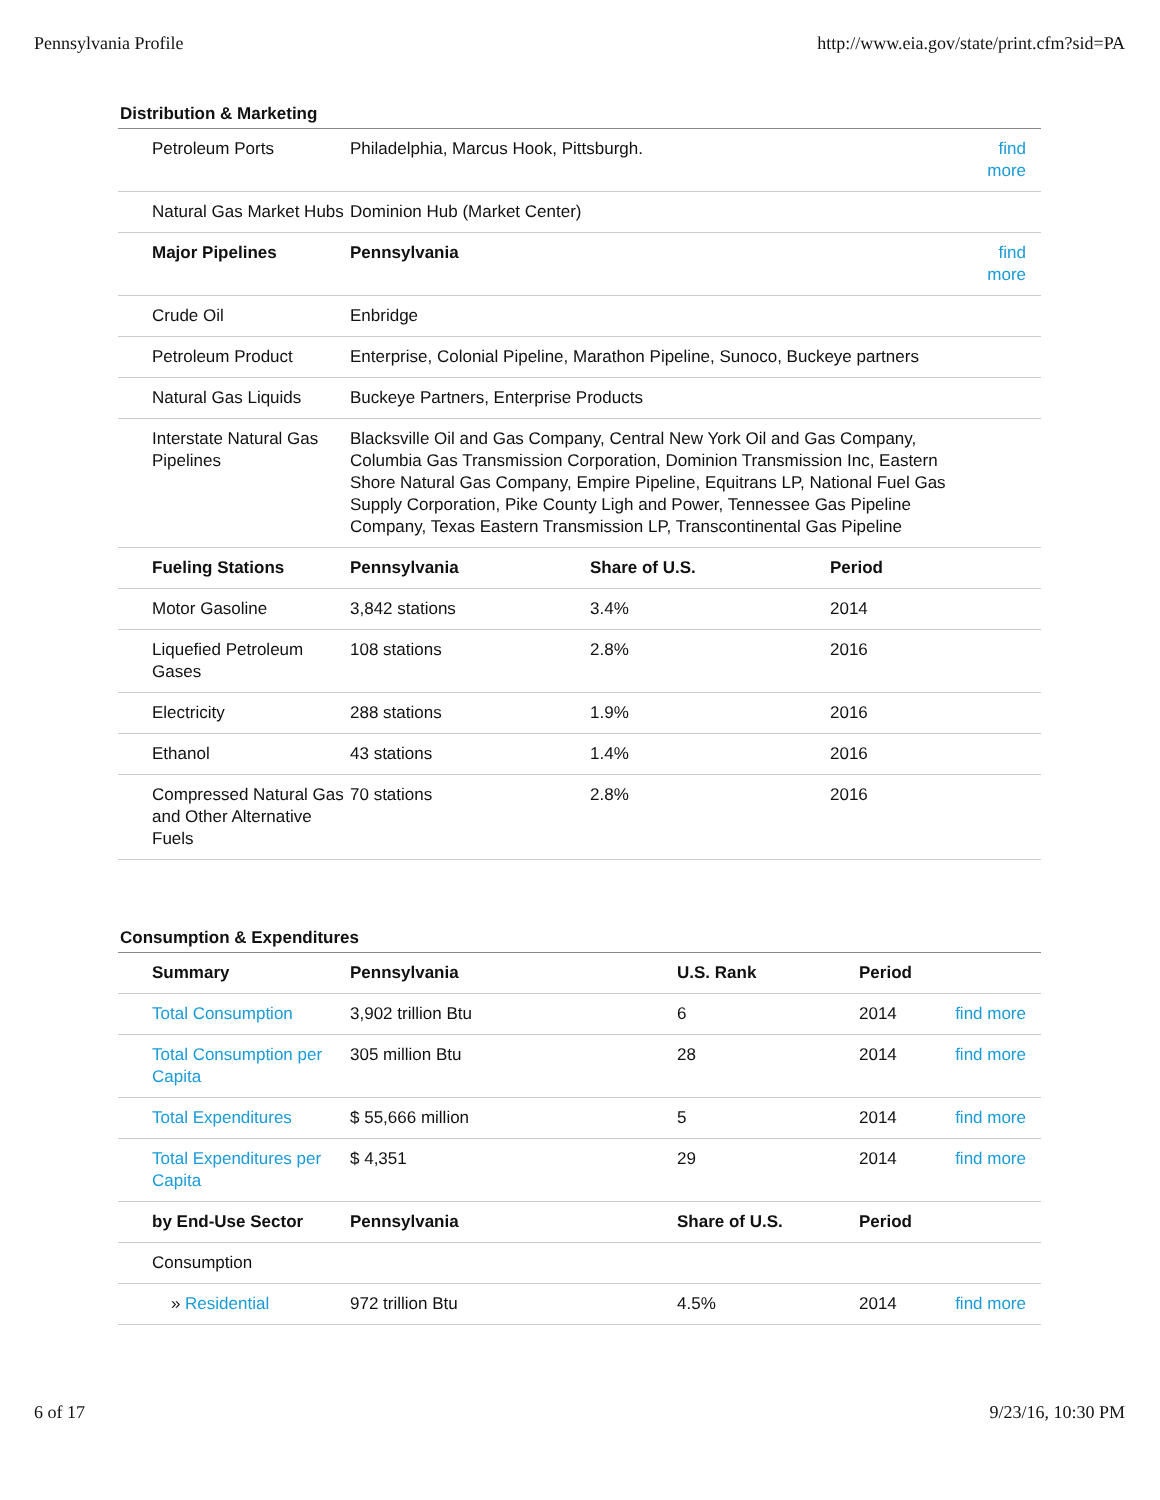Pennsylvania Profile http://www.eia.gov/state/print.cfm?sid=PA
Distribution & Marketing
| Petroleum Ports | Philadelphia, Marcus Hook, Pittsburgh. | | | find more |
| Natural Gas Market Hubs | Dominion Hub (Market Center) | | | |
| Major Pipelines | Pennsylvania | | | find more |
| Crude Oil | Enbridge | | | |
| Petroleum Product | Enterprise, Colonial Pipeline, Marathon Pipeline, Sunoco, Buckeye partners | | | |
| Natural Gas Liquids | Buckeye Partners, Enterprise Products | | | |
| Interstate Natural Gas Pipelines | Blacksville Oil and Gas Company, Central New York Oil and Gas Company, Columbia Gas Transmission Corporation, Dominion Transmission Inc, Eastern Shore Natural Gas Company, Empire Pipeline, Equitrans LP, National Fuel Gas Supply Corporation, Pike County Ligh and Power, Tennessee Gas Pipeline Company, Texas Eastern Transmission LP, Transcontinental Gas Pipeline | | | |
| Fueling Stations | Pennsylvania | Share of U.S. | Period | |
| Motor Gasoline | 3,842 stations | 3.4% | 2014 | |
| Liquefied Petroleum Gases | 108 stations | 2.8% | 2016 | |
| Electricity | 288 stations | 1.9% | 2016 | |
| Ethanol | 43 stations | 1.4% | 2016 | |
| Compressed Natural Gas and Other Alternative Fuels | 70 stations | 2.8% | 2016 | |
Consumption & Expenditures
| Summary | Pennsylvania | U.S. Rank | Period | |
| Total Consumption | 3,902 trillion Btu | 6 | 2014 | find more |
| Total Consumption per Capita | 305 million Btu | 28 | 2014 | find more |
| Total Expenditures | $ 55,666 million | 5 | 2014 | find more |
| Total Expenditures per Capita | $ 4,351 | 29 | 2014 | find more |
| by End-Use Sector | Pennsylvania | Share of U.S. | Period | |
| Consumption | | | | |
| » Residential | 972 trillion Btu | 4.5% | 2014 | find more |
6 of 17 9/23/16, 10:30 PM